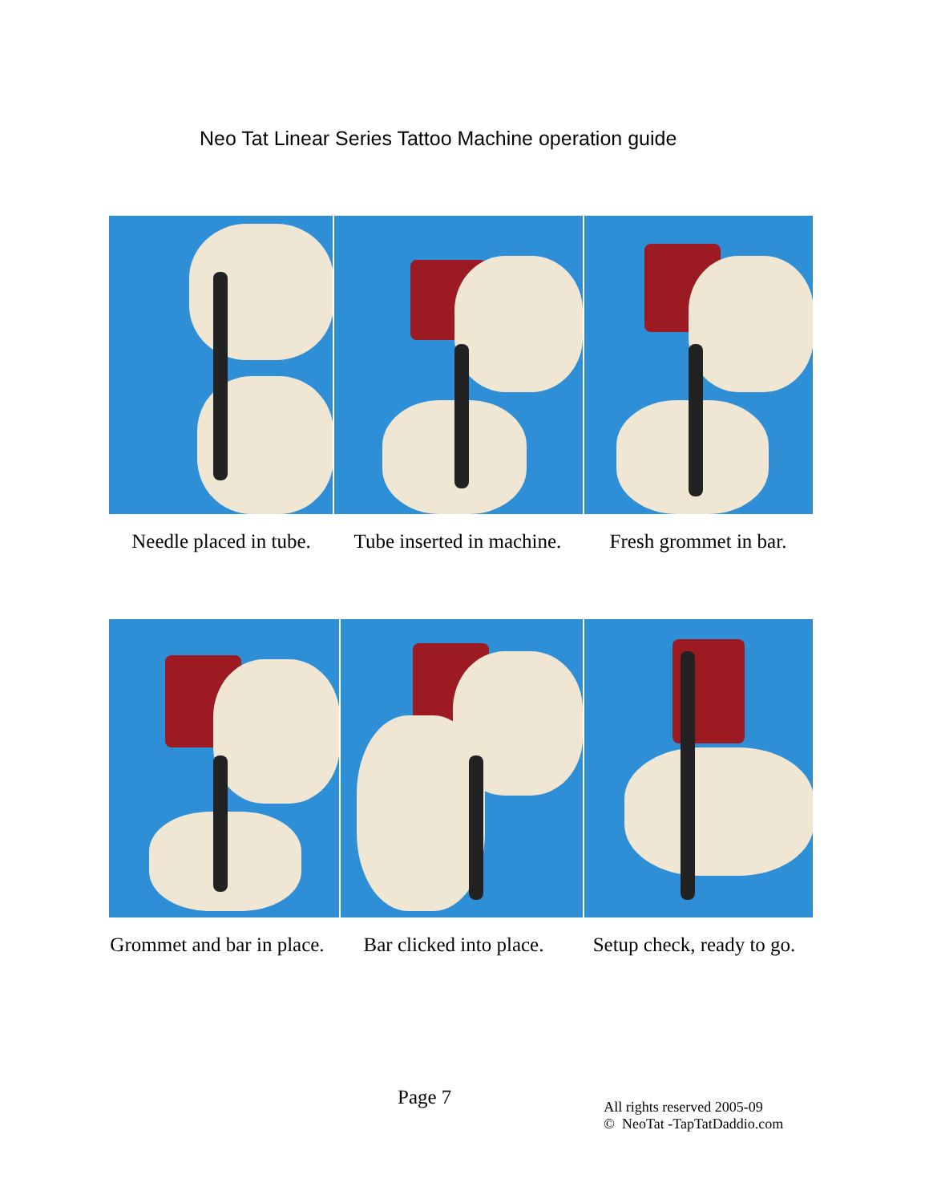Neo Tat Linear Series Tattoo Machine operation guide
Needle placed in tube.
Tube inserted in machine.
Fresh grommet in bar.
Grommet and bar in place.
Bar clicked into place.
Setup check, ready to go.
Page 7
All rights reserved 2005-09
© NeoTat -TapTatDaddio.com